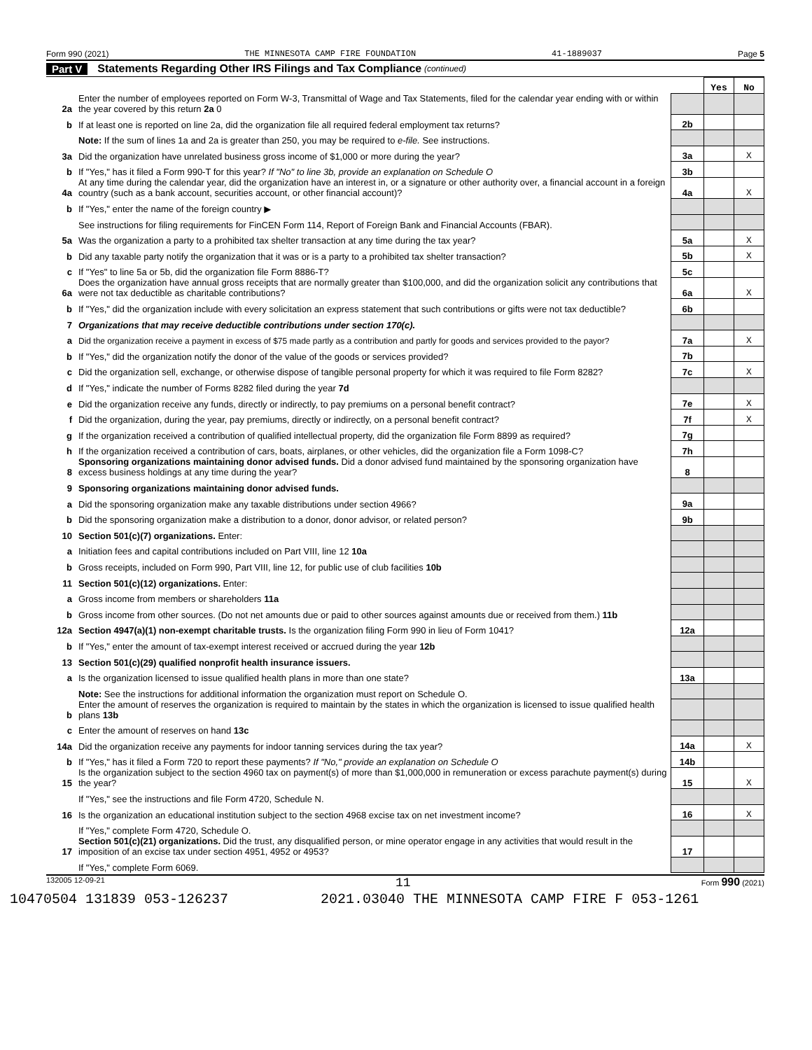Form 990 (2021) THE MINNESOTA CAMP FIRE FOUNDATION 41-1889037 Page 5
Part V Statements Regarding Other IRS Filings and Tax Compliance (continued)
| | | | Yes | No |
| 2a | Enter the number of employees reported on Form W-3, Transmittal of Wage and Tax Statements, filed for the calendar year ending with or within the year covered by this return 2a 0 | | | |
| b | If at least one is reported on line 2a, did the organization file all required federal employment tax returns? | 2b | | |
| | Note: If the sum of lines 1a and 2a is greater than 250, you may be required to e-file. See instructions. | | | |
| 3a | Did the organization have unrelated business gross income of $1,000 or more during the year? | 3a | | X |
| b | If "Yes," has it filed a Form 990-T for this year? If "No" to line 3b, provide an explanation on Schedule O | 3b | | |
| 4a | At any time during the calendar year, did the organization have an interest in, or a signature or other authority over, a financial account in a foreign country (such as a bank account, securities account, or other financial account)? | 4a | | X |
| b | If "Yes," enter the name of the foreign country ▶ | | | |
| | See instructions for filing requirements for FinCEN Form 114, Report of Foreign Bank and Financial Accounts (FBAR). | | | |
| 5a | Was the organization a party to a prohibited tax shelter transaction at any time during the tax year? | 5a | | X |
| b | Did any taxable party notify the organization that it was or is a party to a prohibited tax shelter transaction? | 5b | | X |
| c | If "Yes" to line 5a or 5b, did the organization file Form 8886-T? | 5c | | |
| 6a | Does the organization have annual gross receipts that are normally greater than $100,000, and did the organization solicit any contributions that were not tax deductible as charitable contributions? | 6a | | X |
| b | If "Yes," did the organization include with every solicitation an express statement that such contributions or gifts were not tax deductible? | 6b | | |
| 7 | Organizations that may receive deductible contributions under section 170(c). | | | |
| a | Did the organization receive a payment in excess of $75 made partly as a contribution and partly for goods and services provided to the payor? | 7a | | X |
| b | If "Yes," did the organization notify the donor of the value of the goods or services provided? | 7b | | |
| c | Did the organization sell, exchange, or otherwise dispose of tangible personal property for which it was required to file Form 8282? | 7c | | X |
| d | If "Yes," indicate the number of Forms 8282 filed during the year 7d | | | |
| e | Did the organization receive any funds, directly or indirectly, to pay premiums on a personal benefit contract? | 7e | | X |
| f | Did the organization, during the year, pay premiums, directly or indirectly, on a personal benefit contract? | 7f | | X |
| g | If the organization received a contribution of qualified intellectual property, did the organization file Form 8899 as required? | 7g | | |
| h | If the organization received a contribution of cars, boats, airplanes, or other vehicles, did the organization file a Form 1098-C? | 7h | | |
| 8 | Sponsoring organizations maintaining donor advised funds. Did a donor advised fund maintained by the sponsoring organization have excess business holdings at any time during the year? | 8 | | |
| 9 | Sponsoring organizations maintaining donor advised funds. | | | |
| a | Did the sponsoring organization make any taxable distributions under section 4966? | 9a | | |
| b | Did the sponsoring organization make a distribution to a donor, donor advisor, or related person? | 9b | | |
| 10 | Section 501(c)(7) organizations. Enter: | | | |
| a | Initiation fees and capital contributions included on Part VIII, line 12 10a | | | |
| b | Gross receipts, included on Form 990, Part VIII, line 12, for public use of club facilities 10b | | | |
| 11 | Section 501(c)(12) organizations. Enter: | | | |
| a | Gross income from members or shareholders 11a | | | |
| b | Gross income from other sources. (Do not net amounts due or paid to other sources against amounts due or received from them.) 11b | | | |
| 12a | Section 4947(a)(1) non-exempt charitable trusts. Is the organization filing Form 990 in lieu of Form 1041? | 12a | | |
| b | If "Yes," enter the amount of tax-exempt interest received or accrued during the year 12b | | | |
| 13 | Section 501(c)(29) qualified nonprofit health insurance issuers. | | | |
| a | Is the organization licensed to issue qualified health plans in more than one state? | 13a | | |
| | Note: See the instructions for additional information the organization must report on Schedule O. | | | |
| b | Enter the amount of reserves the organization is required to maintain by the states in which the organization is licensed to issue qualified health plans 13b | | | |
| c | Enter the amount of reserves on hand 13c | | | |
| 14a | Did the organization receive any payments for indoor tanning services during the tax year? | 14a | | X |
| b | If "Yes," has it filed a Form 720 to report these payments? If "No," provide an explanation on Schedule O | 14b | | |
| 15 | Is the organization subject to the section 4960 tax on payment(s) of more than $1,000,000 in remuneration or excess parachute payment(s) during the year? | 15 | | X |
| | If "Yes," see the instructions and file Form 4720, Schedule N. | | | |
| 16 | Is the organization an educational institution subject to the section 4968 excise tax on net investment income? | 16 | | X |
| | If "Yes," complete Form 4720, Schedule O. | | | |
| 17 | Section 501(c)(21) organizations. Did the trust, any disqualified person, or mine operator engage in any activities that would result in the imposition of an excise tax under section 4951, 4952 or 4953? | 17 | | |
| | If "Yes," complete Form 6069. | | | |
132005 12-09-21 11 Form 990 (2021)
10470504 131839 053-126237 2021.03040 THE MINNESOTA CAMP FIRE F 053-1261